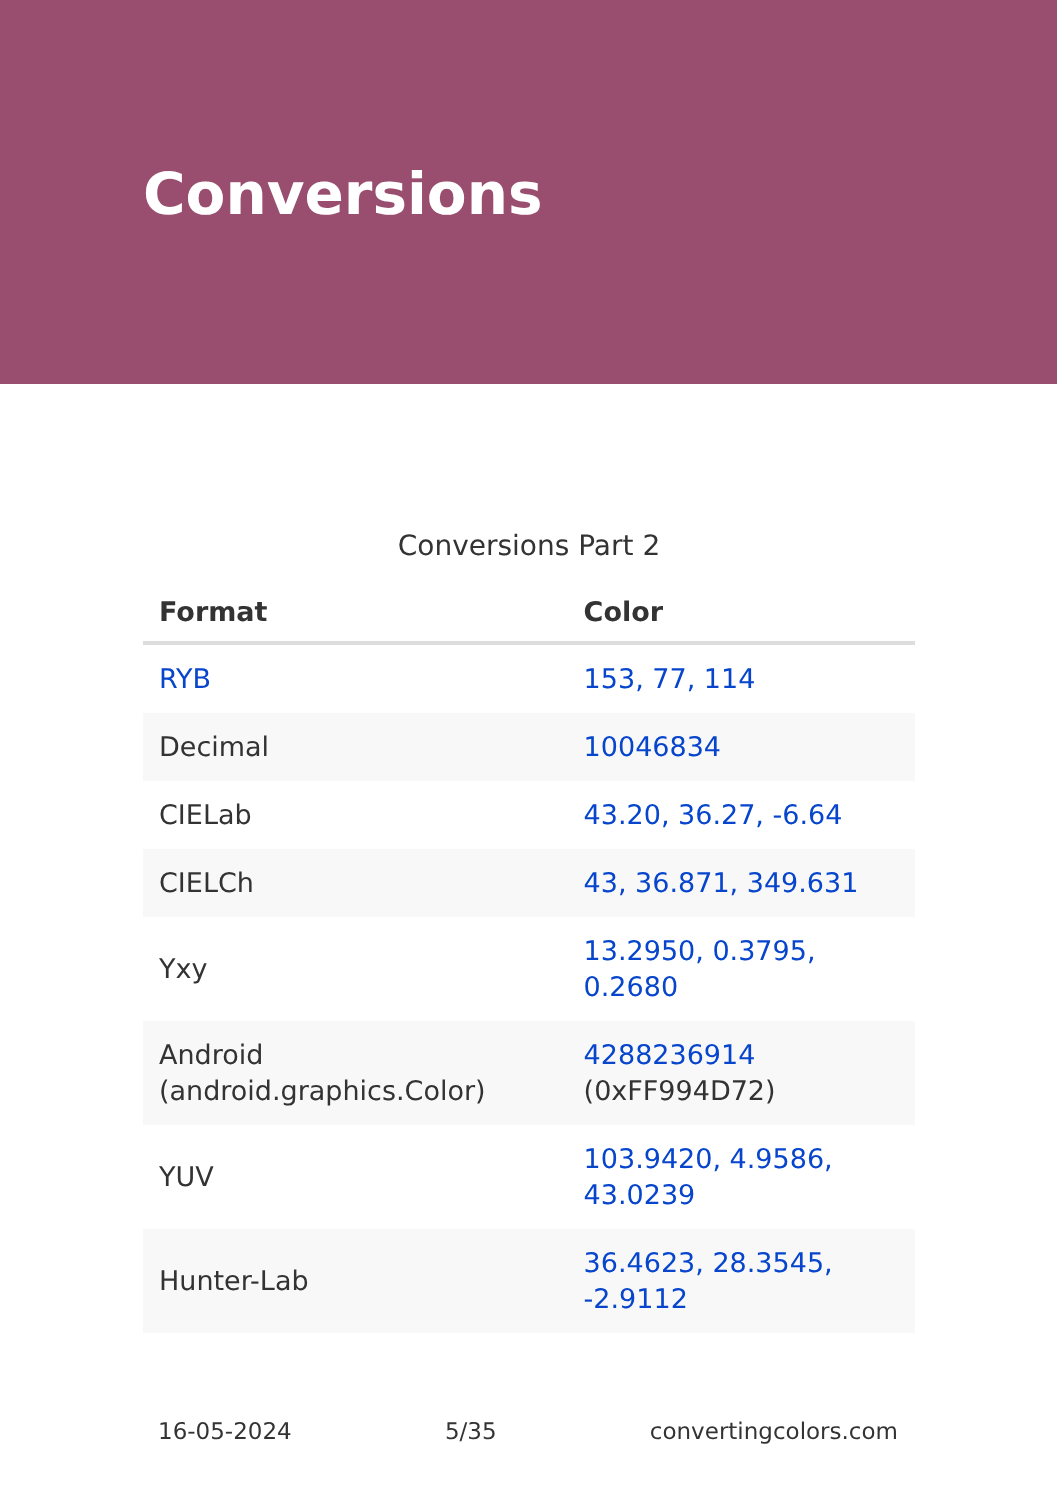Conversions
Conversions Part 2
| Format | Color |
| --- | --- |
| RYB | 153, 77, 114 |
| Decimal | 10046834 |
| CIELab | 43.20, 36.27, -6.64 |
| CIELCh | 43, 36.871, 349.631 |
| Yxy | 13.2950, 0.3795, 0.2680 |
| Android (android.graphics.Color) | 4288236914 (0xFF994D72) |
| YUV | 103.9420, 4.9586, 43.0239 |
| Hunter-Lab | 36.4623, 28.3545, -2.9112 |
16-05-2024 5/35 convertingcolors.com